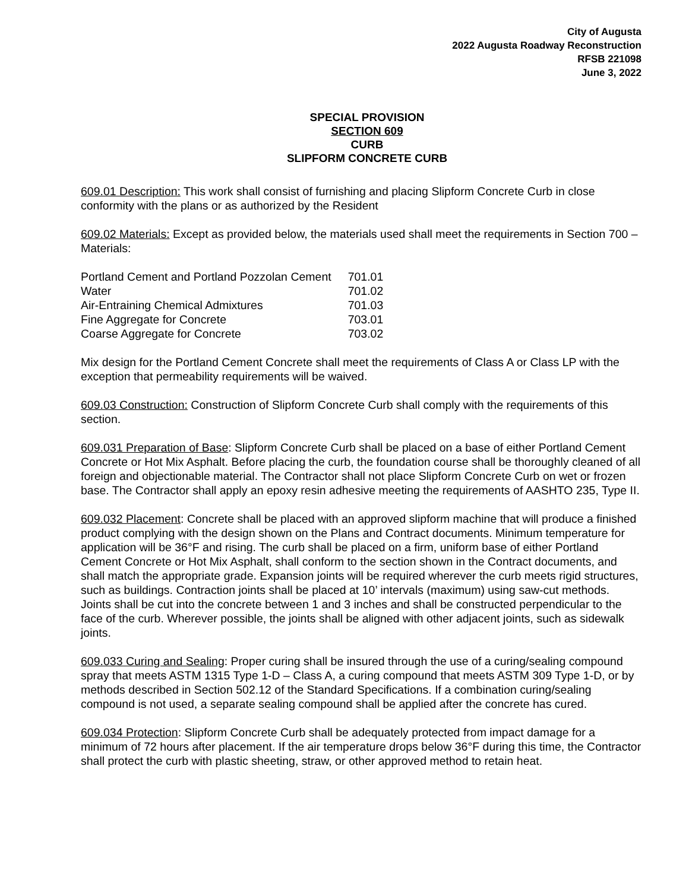City of Augusta
2022 Augusta Roadway Reconstruction
RFSB 221098
June 3, 2022
SPECIAL PROVISION
SECTION 609
CURB
SLIPFORM CONCRETE CURB
609.01 Description: This work shall consist of furnishing and placing Slipform Concrete Curb in close conformity with the plans or as authorized by the Resident
609.02 Materials: Except as provided below, the materials used shall meet the requirements in Section 700 – Materials:
| Portland Cement and Portland Pozzolan Cement | 701.01 |
| Water | 701.02 |
| Air-Entraining Chemical Admixtures | 701.03 |
| Fine Aggregate for Concrete | 703.01 |
| Coarse Aggregate for Concrete | 703.02 |
Mix design for the Portland Cement Concrete shall meet the requirements of Class A or Class LP with the exception that permeability requirements will be waived.
609.03 Construction: Construction of Slipform Concrete Curb shall comply with the requirements of this section.
609.031 Preparation of Base: Slipform Concrete Curb shall be placed on a base of either Portland Cement Concrete or Hot Mix Asphalt. Before placing the curb, the foundation course shall be thoroughly cleaned of all foreign and objectionable material. The Contractor shall not place Slipform Concrete Curb on wet or frozen base. The Contractor shall apply an epoxy resin adhesive meeting the requirements of AASHTO 235, Type II.
609.032 Placement: Concrete shall be placed with an approved slipform machine that will produce a finished product complying with the design shown on the Plans and Contract documents. Minimum temperature for application will be 36°F and rising. The curb shall be placed on a firm, uniform base of either Portland Cement Concrete or Hot Mix Asphalt, shall conform to the section shown in the Contract documents, and shall match the appropriate grade. Expansion joints will be required wherever the curb meets rigid structures, such as buildings. Contraction joints shall be placed at 10’ intervals (maximum) using saw-cut methods. Joints shall be cut into the concrete between 1 and 3 inches and shall be constructed perpendicular to the face of the curb. Wherever possible, the joints shall be aligned with other adjacent joints, such as sidewalk joints.
609.033 Curing and Sealing: Proper curing shall be insured through the use of a curing/sealing compound spray that meets ASTM 1315 Type 1-D – Class A, a curing compound that meets ASTM 309 Type 1-D, or by methods described in Section 502.12 of the Standard Specifications. If a combination curing/sealing compound is not used, a separate sealing compound shall be applied after the concrete has cured.
609.034 Protection: Slipform Concrete Curb shall be adequately protected from impact damage for a minimum of 72 hours after placement. If the air temperature drops below 36°F during this time, the Contractor shall protect the curb with plastic sheeting, straw, or other approved method to retain heat.